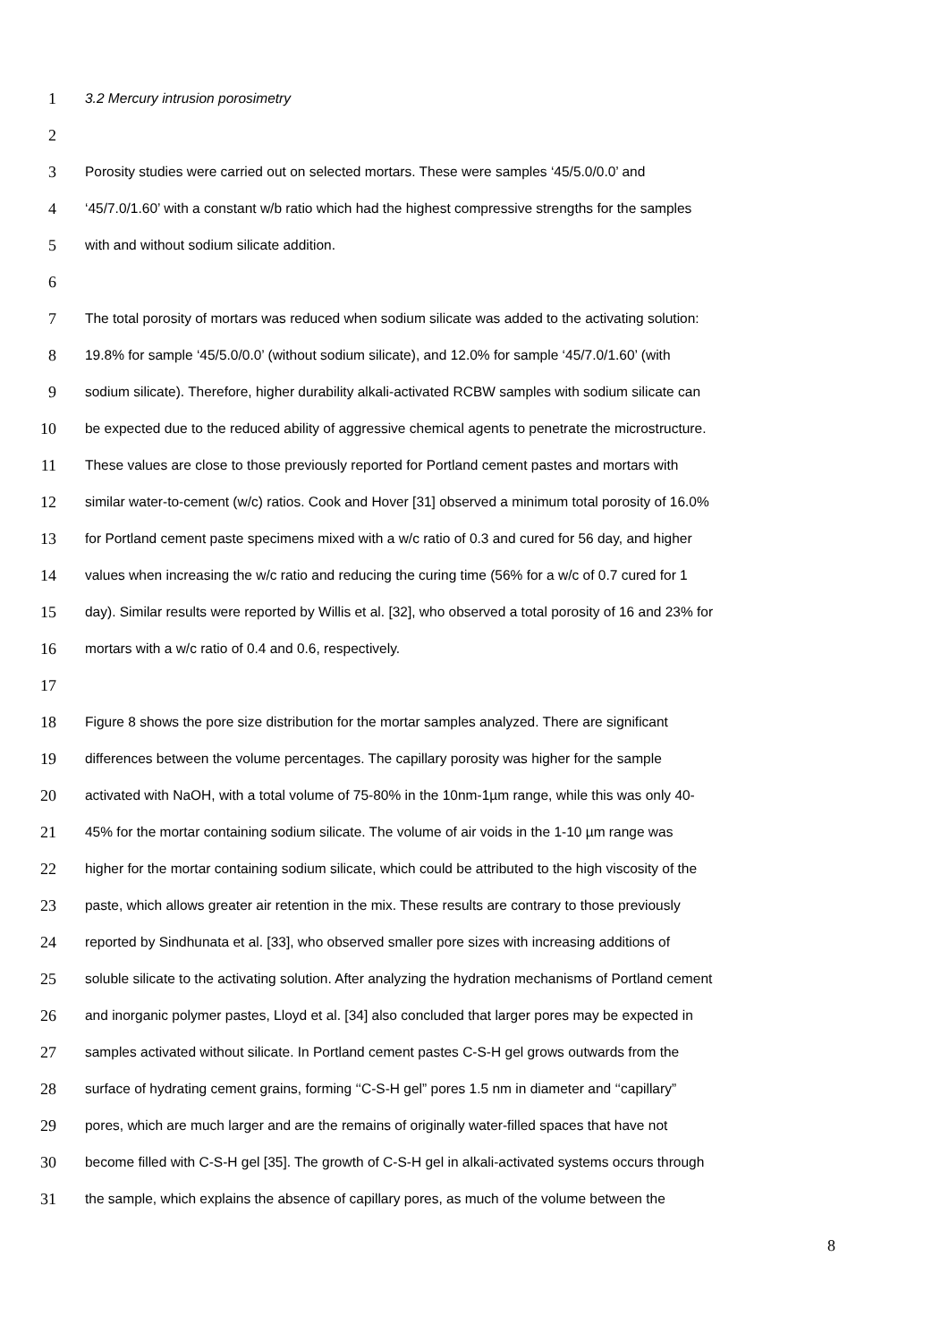1 3.2 Mercury intrusion porosimetry
2
3 Porosity studies were carried out on selected mortars. These were samples ‘45/5.0/0.0’ and
4 ‘45/7.0/1.60’ with a constant w/b ratio which had the highest compressive strengths for the samples
5 with and without sodium silicate addition.
6
7 The total porosity of mortars was reduced when sodium silicate was added to the activating solution:
8 19.8% for sample ‘45/5.0/0.0’ (without sodium silicate), and 12.0% for sample ‘45/7.0/1.60’ (with
9 sodium silicate). Therefore, higher durability alkali-activated RCBW samples with sodium silicate can
10 be expected due to the reduced ability of aggressive chemical agents to penetrate the microstructure.
11 These values are close to those previously reported for Portland cement pastes and mortars with
12 similar water-to-cement (w/c) ratios. Cook and Hover [31] observed a minimum total porosity of 16.0%
13 for Portland cement paste specimens mixed with a w/c ratio of 0.3 and cured for 56 day, and higher
14 values when increasing the w/c ratio and reducing the curing time (56% for a w/c of 0.7 cured for 1
15 day). Similar results were reported by Willis et al. [32], who observed a total porosity of 16 and 23% for
16 mortars with a w/c ratio of 0.4 and 0.6, respectively.
17
18 Figure 8 shows the pore size distribution for the mortar samples analyzed. There are significant
19 differences between the volume percentages. The capillary porosity was higher for the sample
20 activated with NaOH, with a total volume of 75-80% in the 10nm-1µm range, while this was only 40-
21 45% for the mortar containing sodium silicate. The volume of air voids in the 1-10 µm range was
22 higher for the mortar containing sodium silicate, which could be attributed to the high viscosity of the
23 paste, which allows greater air retention in the mix. These results are contrary to those previously
24 reported by Sindhunata et al. [33], who observed smaller pore sizes with increasing additions of
25 soluble silicate to the activating solution. After analyzing the hydration mechanisms of Portland cement
26 and inorganic polymer pastes, Lloyd et al. [34] also concluded that larger pores may be expected in
27 samples activated without silicate. In Portland cement pastes C-S-H gel grows outwards from the
28 surface of hydrating cement grains, forming ‘‘C-S-H gel” pores 1.5 nm in diameter and ‘‘capillary”
29 pores, which are much larger and are the remains of originally water-filled spaces that have not
30 become filled with C-S-H gel [35]. The growth of C-S-H gel in alkali-activated systems occurs through
31 the sample, which explains the absence of capillary pores, as much of the volume between the
8